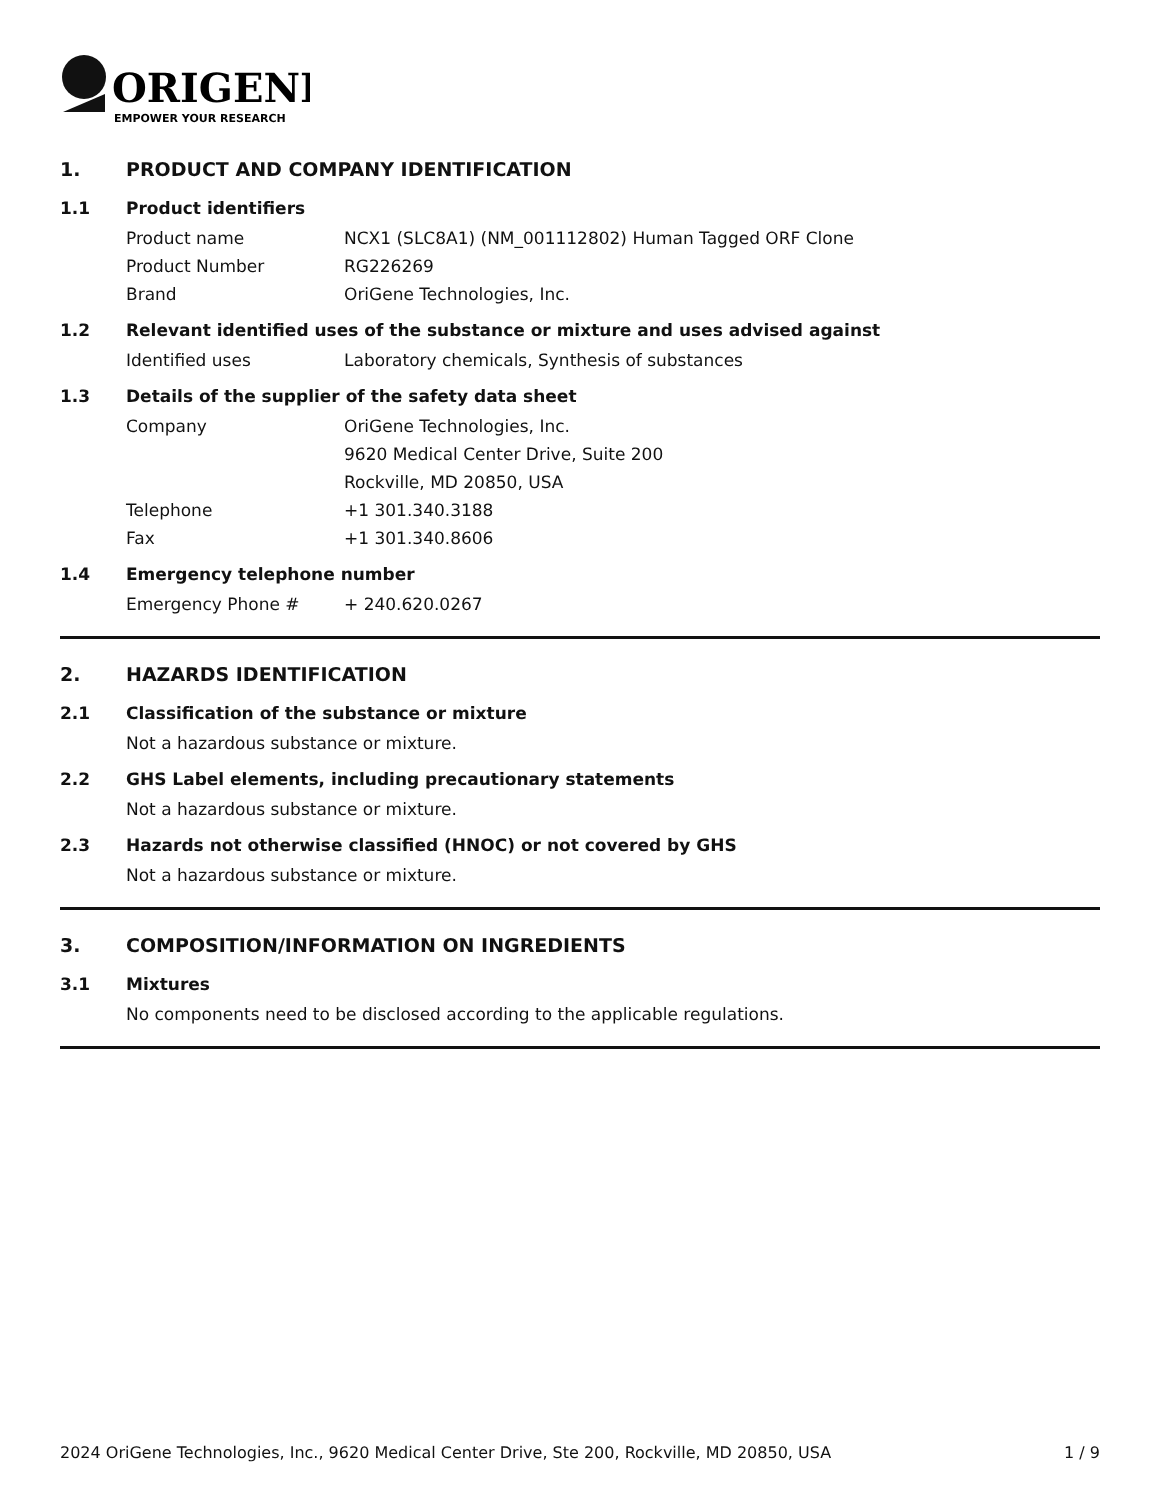ORIGENE
EMPOWER YOUR RESEARCH
1. PRODUCT AND COMPANY IDENTIFICATION
1.1 Product identifiers
Product name NCX1 (SLC8A1) (NM_001112802) Human Tagged ORF Clone
Product Number RG226269
Brand OriGene Technologies, Inc.
1.2 Relevant identified uses of the substance or mixture and uses advised against
Identified uses Laboratory chemicals, Synthesis of substances
1.3 Details of the supplier of the safety data sheet
Company OriGene Technologies, Inc.
9620 Medical Center Drive, Suite 200
Rockville, MD 20850, USA
Telephone +1 301.340.3188
Fax +1 301.340.8606
1.4 Emergency telephone number
Emergency Phone # + 240.620.0267
2. HAZARDS IDENTIFICATION
2.1 Classification of the substance or mixture
Not a hazardous substance or mixture.
2.2 GHS Label elements, including precautionary statements
Not a hazardous substance or mixture.
2.3 Hazards not otherwise classified (HNOC) or not covered by GHS
Not a hazardous substance or mixture.
3. COMPOSITION/INFORMATION ON INGREDIENTS
3.1 Mixtures
No components need to be disclosed according to the applicable regulations.
2024 OriGene Technologies, Inc., 9620 Medical Center Drive, Ste 200, Rockville, MD 20850, USA 1 / 9